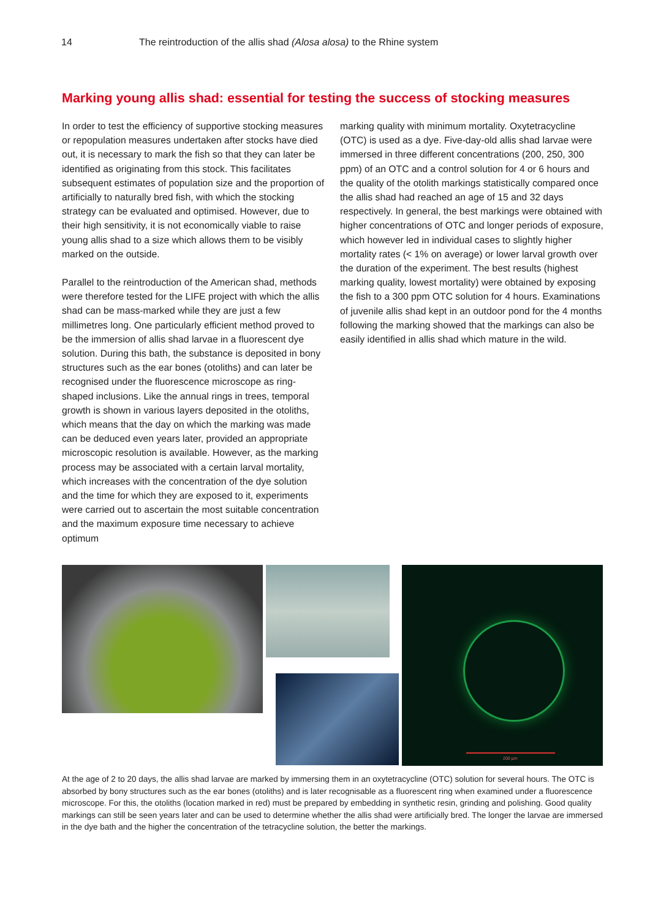14 The reintroduction of the allis shad (Alosa alosa) to the Rhine system
Marking young allis shad: essential for testing the success of stocking measures
In order to test the efficiency of supportive stocking measures or repopulation measures undertaken after stocks have died out, it is necessary to mark the fish so that they can later be identified as originating from this stock. This facilitates subsequent estimates of populati­on size and the proportion of artificially to naturally bred fish, with which the stocking strategy can be evaluated and optimised. However, due to their high sensitivity, it is not economically viable to raise young allis shad to a size which allows them to be visibly marked on the outside.
Parallel to the reintroduction of the American shad, methods were therefore tested for the LIFE project with which the allis shad can be mass-marked while they are just a few millimetres long. One particularly efficient method proved to be the immersion of allis shad larvae in a fluorescent dye solution. During this bath, the substance is deposited in bony structures such as the ear bones (otoliths) and can later be recognised under the fluore­scence microscope as ring-shaped inclusions. Like the annual rings in trees, temporal growth is shown in various layers deposited in the otoliths, which means that the day on which the marking was made can be deduced even years later, provided an appropriate microscopic resoluti­on is available. However, as the marking process may be associated with a certain larval mortality, which increases with the concentration of the dye solution and the time for which they are exposed to it, experiments were carried out to ascertain the most suitable concentration and the maximum exposure time necessary to achieve optimum
marking quality with minimum mortality. Oxytetracycline (OTC) is used as a dye. Five-day-old allis shad larvae were immersed in three different concentrations (200, 250, 300 ppm) of an OTC and a control solution for 4 or 6 hours and the quality of the otolith markings statistically compared once the allis shad had reached an age of 15 and 32 days respectively. In general, the best markings were obtained with higher concentrations of OTC and lon­ger periods of exposure, which however led in individual cases to slightly higher mortality rates (< 1% on average) or lower larval growth over the duration of the experiment. The best results (highest marking quality, lowest mor­tality) were obtained by exposing the fish to a 300 ppm OTC solution for 4 hours. Examinations of juvenile allis shad kept in an outdoor pond for the 4 months following the marking showed that the markings can also be easily identified in allis shad which mature in the wild.
200 µm
At the age of 2 to 20 days, the allis shad larvae are marked by immersing them in an oxytetracycline (OTC) solution for several hours. The OTC is absorbed by bony structures such as the ear bones (otoliths) and is later recognisable as a fluorescent ring when examined under a fluorescence microscope. For this, the otoliths (location marked in red) must be prepared by embedding in synthetic resin, grinding and polishing. Good quality markings can still be seen years later and can be used to determine whether the allis shad were artificially bred. The longer the larvae are immersed in the dye bath and the higher the concentration of the tetracycline solution, the better the markings.